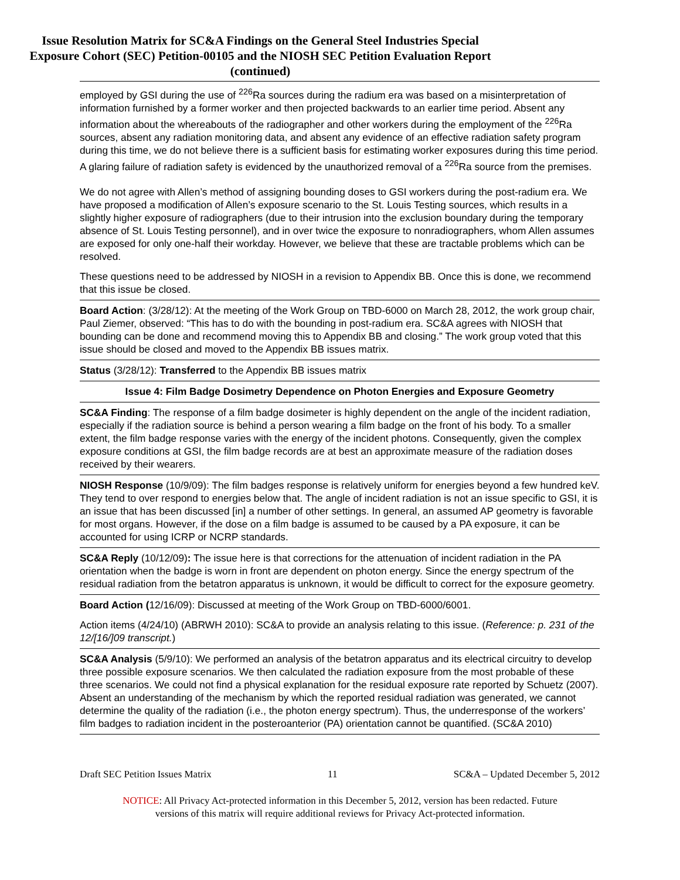Issue Resolution Matrix for SC&A Findings on the General Steel Industries Special
Exposure Cohort (SEC) Petition-00105 and the NIOSH SEC Petition Evaluation Report
(continued)
| employed by GSI during the use of <sup>226</sup>Ra sources during the radium era was based on a misinterpretation of information furnished by a former worker and then projected backwards to an earlier time period. Absent any information about the whereabouts of the radiographer and other workers during the employment of the <sup>226</sup>Ra sources, absent any radiation monitoring data, and absent any evidence of an effective radiation safety program during this time, we do not believe there is a sufficient basis for estimating worker exposures during this time period. A glaring failure of radiation safety is evidenced by the unauthorized removal of a <sup>226</sup>Ra source from the premises. We do not agree with Allen’s method of assigning bounding doses to GSI workers during the post-radium era. We have proposed a modification of Allen’s exposure scenario to the St. Louis Testing sources, which results in a slightly higher exposure of radiographers (due to their intrusion into the exclusion boundary during the temporary absence of St. Louis Testing personnel), and in over twice the exposure to nonradiographers, whom Allen assumes are exposed for only one-half their workday. However, we believe that these are tractable problems which can be resolved. These questions need to be addressed by NIOSH in a revision to Appendix BB. Once this is done, we recommend that this issue be closed. |
| Board Action : (3/28/12): At the meeting of the Work Group on TBD-6000 on March 28, 2012, the work group chair, Paul Ziemer, observed: “This has to do with the bounding in post-radium era. SC&A agrees with NIOSH that bounding can be done and recommend moving this to Appendix BB and closing.” The work group voted that this issue should be closed and moved to the Appendix BB issues matrix. |
| Status (3/28/12): Transferred to the Appendix BB issues matrix |
| Issue 4: Film Badge Dosimetry Dependence on Photon Energies and Exposure Geometry |
| SC&A Finding : The response of a film badge dosimeter is highly dependent on the angle of the incident radiation, especially if the radiation source is behind a person wearing a film badge on the front of his body. To a smaller extent, the film badge response varies with the energy of the incident photons. Consequently, given the complex exposure conditions at GSI, the film badge records are at best an approximate measure of the radiation doses received by their wearers. |
| NIOSH Response (10/9/09): The film badges response is relatively uniform for energies beyond a few hundred keV. They tend to over respond to energies below that. The angle of incident radiation is not an issue specific to GSI, it is an issue that has been discussed [in] a number of other settings. In general, an assumed AP geometry is favorable for most organs. However, if the dose on a film badge is assumed to be caused by a PA exposure, it can be accounted for using ICRP or NCRP standards. |
| SC&A Reply (10/12/09) : The issue here is that corrections for the attenuation of incident radiation in the PA orientation when the badge is worn in front are dependent on photon energy. Since the energy spectrum of the residual radiation from the betatron apparatus is unknown, it would be difficult to correct for the exposure geometry. |
| Board Action ( 12/16/09): Discussed at meeting of the Work Group on TBD-6000/6001. Action items (4/24/10) (ABRWH 2010): SC&A to provide an analysis relating to this issue. ( Reference: p. 231 of the 12/[16/]09 transcript. ) |
| SC&A Analysis (5/9/10): We performed an analysis of the betatron apparatus and its electrical circuitry to develop three possible exposure scenarios. We then calculated the radiation exposure from the most probable of these three scenarios. We could not find a physical explanation for the residual exposure rate reported by Schuetz (2007). Absent an understanding of the mechanism by which the reported residual radiation was generated, we cannot determine the quality of the radiation (i.e., the photon energy spectrum). Thus, the underresponse of the workers’ film badges to radiation incident in the posteroanterior (PA) orientation cannot be quantified. (SC&A 2010) |
Draft SEC Petition Issues Matrix 11 SC&A – Updated December 5, 2012
NOTICE: All Privacy Act-protected information in this December 5, 2012, version has been redacted. Future
versions of this matrix will require additional reviews for Privacy Act-protected information.